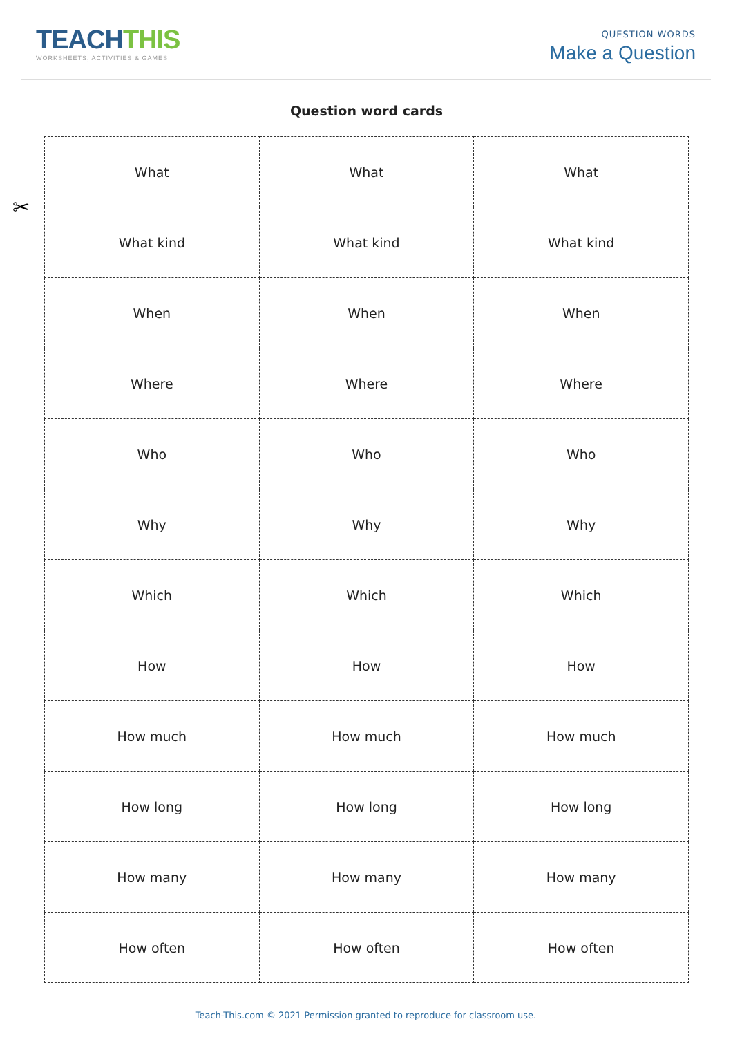TEACHTHIS
WORKSHEETS, ACTIVITIES & GAMES
QUESTION WORDS
Make a Question
Question word cards
✂
| What | What | What |
| What kind | What kind | What kind |
| When | When | When |
| Where | Where | Where |
| Who | Who | Who |
| Why | Why | Why |
| Which | Which | Which |
| How | How | How |
| How much | How much | How much |
| How long | How long | How long |
| How many | How many | How many |
| How often | How often | How often |
Teach-This.com © 2021 Permission granted to reproduce for classroom use.